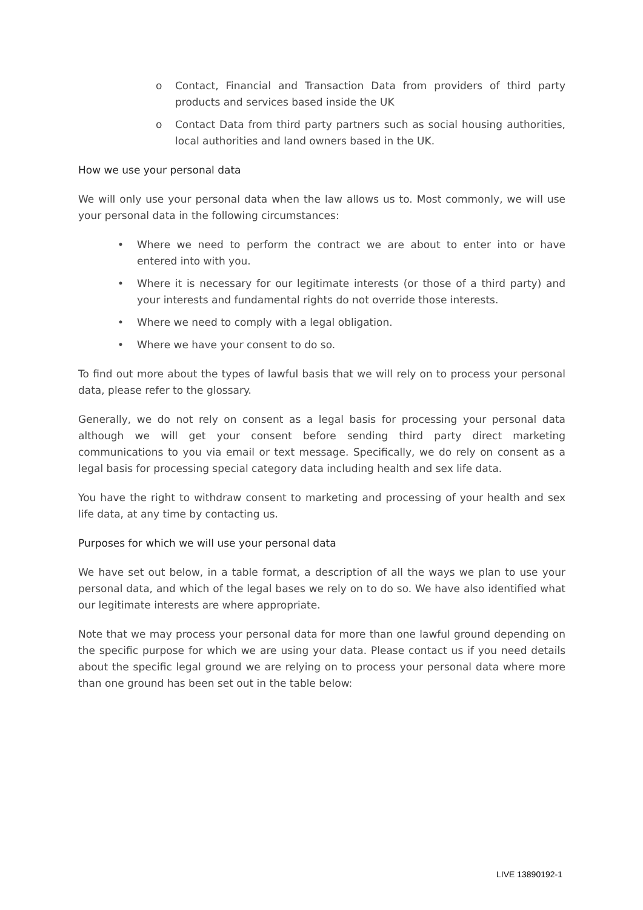o Contact, Financial and Transaction Data from providers of third party products and services based inside the UK
o Contact Data from third party partners such as social housing authorities, local authorities and land owners based in the UK.
How we use your personal data
We will only use your personal data when the law allows us to. Most commonly, we will use your personal data in the following circumstances:
• Where we need to perform the contract we are about to enter into or have entered into with you.
• Where it is necessary for our legitimate interests (or those of a third party) and your interests and fundamental rights do not override those interests.
• Where we need to comply with a legal obligation.
• Where we have your consent to do so.
To find out more about the types of lawful basis that we will rely on to process your personal data, please refer to the glossary.
Generally, we do not rely on consent as a legal basis for processing your personal data although we will get your consent before sending third party direct marketing communications to you via email or text message. Specifically, we do rely on consent as a legal basis for processing special category data including health and sex life data.
You have the right to withdraw consent to marketing and processing of your health and sex life data, at any time by contacting us.
Purposes for which we will use your personal data
We have set out below, in a table format, a description of all the ways we plan to use your personal data, and which of the legal bases we rely on to do so. We have also identified what our legitimate interests are where appropriate.
Note that we may process your personal data for more than one lawful ground depending on the specific purpose for which we are using your data. Please contact us if you need details about the specific legal ground we are relying on to process your personal data where more than one ground has been set out in the table below:
LIVE 13890192-1